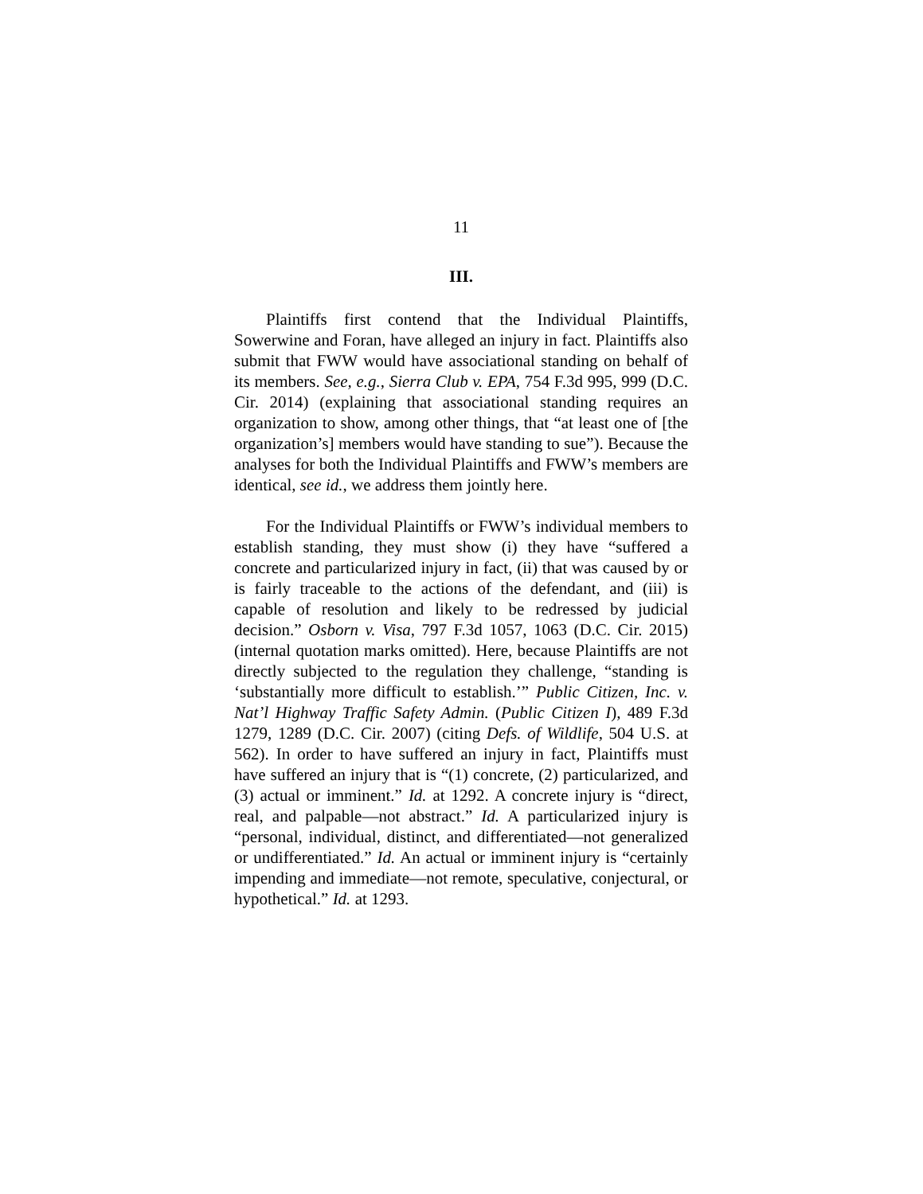11
III.
Plaintiffs first contend that the Individual Plaintiffs, Sowerwine and Foran, have alleged an injury in fact. Plaintiffs also submit that FWW would have associational standing on behalf of its members. See, e.g., Sierra Club v. EPA, 754 F.3d 995, 999 (D.C. Cir. 2014) (explaining that associational standing requires an organization to show, among other things, that “at least one of [the organization’s] members would have standing to sue”). Because the analyses for both the Individual Plaintiffs and FWW’s members are identical, see id., we address them jointly here.
For the Individual Plaintiffs or FWW’s individual members to establish standing, they must show (i) they have “suffered a concrete and particularized injury in fact, (ii) that was caused by or is fairly traceable to the actions of the defendant, and (iii) is capable of resolution and likely to be redressed by judicial decision.” Osborn v. Visa, 797 F.3d 1057, 1063 (D.C. Cir. 2015) (internal quotation marks omitted). Here, because Plaintiffs are not directly subjected to the regulation they challenge, “standing is ‘substantially more difficult to establish.’” Public Citizen, Inc. v. Nat’l Highway Traffic Safety Admin. (Public Citizen I), 489 F.3d 1279, 1289 (D.C. Cir. 2007) (citing Defs. of Wildlife, 504 U.S. at 562). In order to have suffered an injury in fact, Plaintiffs must have suffered an injury that is “(1) concrete, (2) particularized, and (3) actual or imminent.” Id. at 1292. A concrete injury is “direct, real, and palpable—not abstract.” Id. A particularized injury is “personal, individual, distinct, and differentiated—not generalized or undifferentiated.” Id. An actual or imminent injury is “certainly impending and immediate—not remote, speculative, conjectural, or hypothetical.” Id. at 1293.